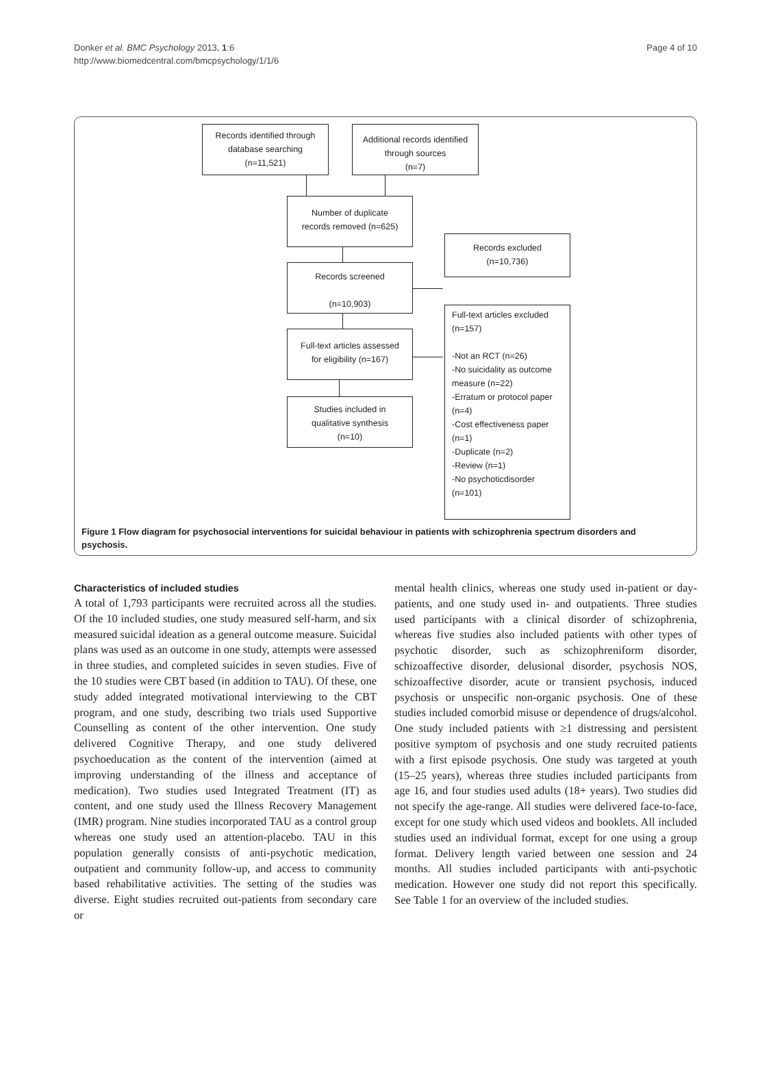Donker et al. BMC Psychology 2013, 1:6
http://www.biomedcentral.com/bmcpsychology/1/1/6
Page 4 of 10
Records identified through database searching
(n=11,521)
Additional records identified through sources
(n=7)
Number of duplicate
records removed (n=625)
Records excluded
(n=10,736)
Records screened
(n=10,903)
Full-text articles assessed
for eligibility (n=167)
Full-text articles excluded
(n=157)
-Not an RCT (n=26)
-No suicidality as outcome measure (n=22)
-Erratum or protocol paper (n=4)
-Cost effectiveness paper (n=1)
-Duplicate (n=2)
-Review (n=1)
-No psychoticdisorder (n=101)
Studies included in
qualitative synthesis
(n=10)
Figure 1 Flow diagram for psychosocial interventions for suicidal behaviour in patients with schizophrenia spectrum disorders and psychosis.
Characteristics of included studies
A total of 1,793 participants were recruited across all the studies. Of the 10 included studies, one study measured self-harm, and six measured suicidal ideation as a general outcome measure. Suicidal plans was used as an outcome in one study, attempts were assessed in three studies, and completed suicides in seven studies. Five of the 10 studies were CBT based (in addition to TAU). Of these, one study added integrated motivational interviewing to the CBT program, and one study, describing two trials used Supportive Counselling as content of the other intervention. One study delivered Cognitive Therapy, and one study delivered psychoeducation as the content of the intervention (aimed at improving understanding of the illness and acceptance of medication). Two studies used Integrated Treatment (IT) as content, and one study used the Illness Recovery Management (IMR) program. Nine studies incorporated TAU as a control group whereas one study used an attention-placebo. TAU in this population generally consists of anti-psychotic medication, outpatient and community follow-up, and access to community based rehabilitative activities. The setting of the studies was diverse. Eight studies recruited out-patients from secondary care or
mental health clinics, whereas one study used in-patient or day-patients, and one study used in- and outpatients. Three studies used participants with a clinical disorder of schizophrenia, whereas five studies also included patients with other types of psychotic disorder, such as schizophreniform disorder, schizoaffective disorder, delusional disorder, psychosis NOS, schizoaffective disorder, acute or transient psychosis, induced psychosis or unspecific non-organic psychosis. One of these studies included comorbid misuse or dependence of drugs/alcohol. One study included patients with ≥1 distressing and persistent positive symptom of psychosis and one study recruited patients with a first episode psychosis. One study was targeted at youth (15–25 years), whereas three studies included participants from age 16, and four studies used adults (18+ years). Two studies did not specify the age-range. All studies were delivered face-to-face, except for one study which used videos and booklets. All included studies used an individual format, except for one using a group format. Delivery length varied between one session and 24 months. All studies included participants with anti-psychotic medication. However one study did not report this specifically. See Table 1 for an overview of the included studies.